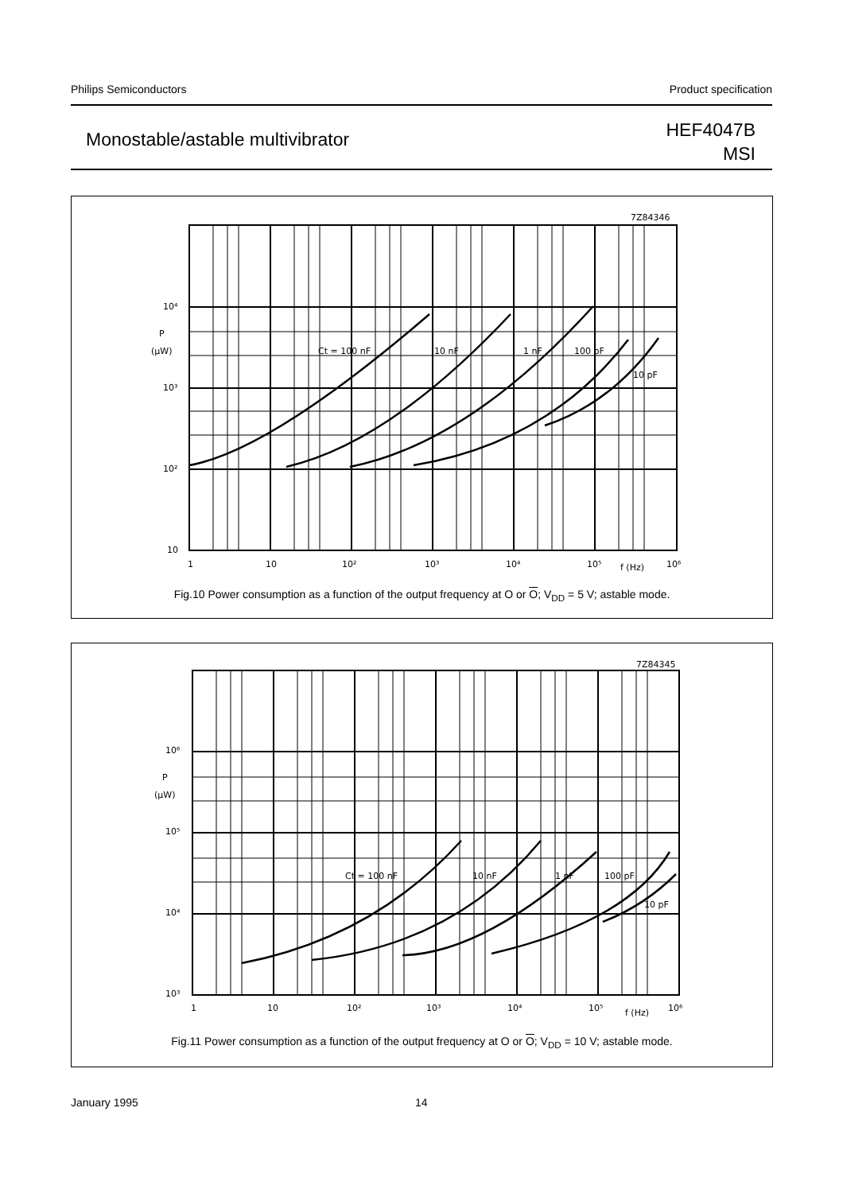Philips Semiconductors Product specification
Monostable/astable multivibrator
HEF4047B
MSI
7Z84346
10⁴
P
(μW)
10³
10²
10
1
10
10²
10³
10⁴
10⁵
f (Hz)
10⁶
Ct = 100 nF
10 nF
1 nF
100 pF
10 pF
Fig.10 Power consumption as a function of the output frequency at O or O; V<sub>DD</sub> = 5 V; astable mode.
7Z84345
10⁶
P
(μW)
10⁵
10⁴
10³
1
10
10²
10³
10⁴
10⁵
f (Hz)
10⁶
Ct = 100 nF
10 nF
1 nF
100 pF
10 pF
Fig.11 Power consumption as a function of the output frequency at O or O; V<sub>DD</sub> = 10 V; astable mode.
January 1995 14